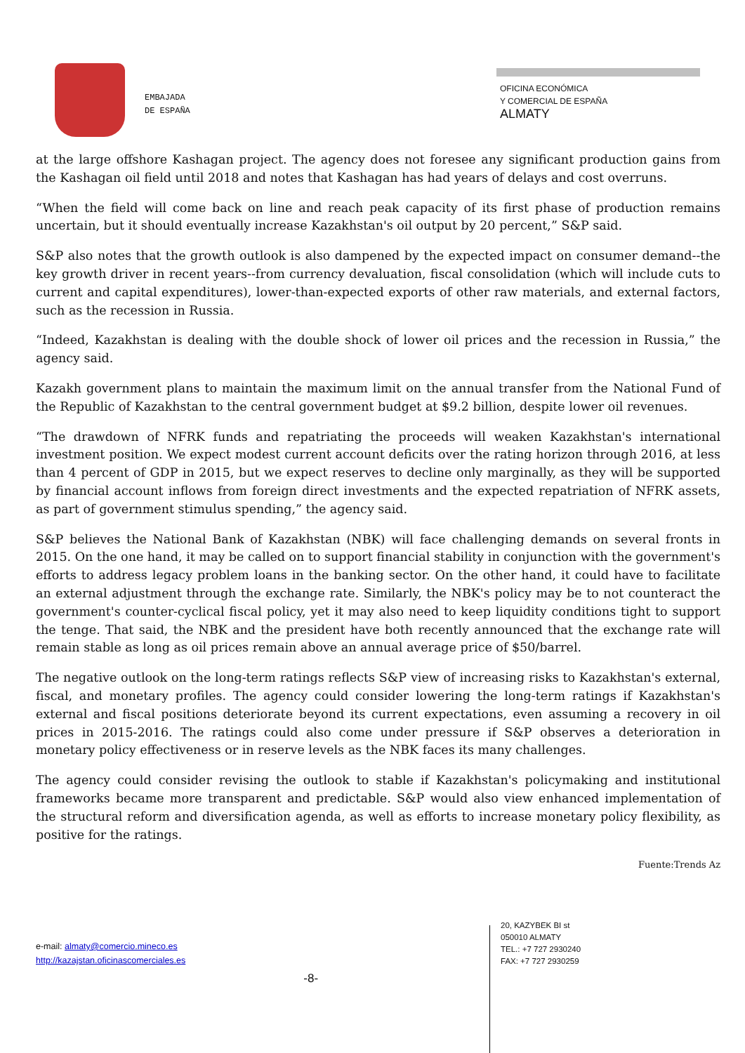EMBAJADA
DE ESPAÑA
OFICINA ECONÓMICA
Y COMERCIAL DE ESPAÑA
ALMATY
at the large offshore Kashagan project. The agency does not foresee any significant production gains from the Kashagan oil field until 2018 and notes that Kashagan has had years of delays and cost overruns.
“When the field will come back on line and reach peak capacity of its first phase of production remains uncertain, but it should eventually increase Kazakhstan's oil output by 20 percent,” S&P said.
S&P also notes that the growth outlook is also dampened by the expected impact on consumer demand--the key growth driver in recent years--from currency devaluation, fiscal consolidation (which will include cuts to current and capital expenditures), lower-than-expected exports of other raw materials, and external factors, such as the recession in Russia.
“Indeed, Kazakhstan is dealing with the double shock of lower oil prices and the recession in Russia,” the agency said.
Kazakh government plans to maintain the maximum limit on the annual transfer from the National Fund of the Republic of Kazakhstan to the central government budget at $9.2 billion, despite lower oil revenues.
“The drawdown of NFRK funds and repatriating the proceeds will weaken Kazakhstan's international investment position. We expect modest current account deficits over the rating horizon through 2016, at less than 4 percent of GDP in 2015, but we expect reserves to decline only marginally, as they will be supported by financial account inflows from foreign direct investments and the expected repatriation of NFRK assets, as part of government stimulus spending,” the agency said.
S&P believes the National Bank of Kazakhstan (NBK) will face challenging demands on several fronts in 2015. On the one hand, it may be called on to support financial stability in conjunction with the government's efforts to address legacy problem loans in the banking sector. On the other hand, it could have to facilitate an external adjustment through the exchange rate. Similarly, the NBK's policy may be to not counteract the government's counter-cyclical fiscal policy, yet it may also need to keep liquidity conditions tight to support the tenge. That said, the NBK and the president have both recently announced that the exchange rate will remain stable as long as oil prices remain above an annual average price of $50/barrel.
The negative outlook on the long-term ratings reflects S&P view of increasing risks to Kazakhstan's external, fiscal, and monetary profiles. The agency could consider lowering the long-term ratings if Kazakhstan's external and fiscal positions deteriorate beyond its current expectations, even assuming a recovery in oil prices in 2015-2016. The ratings could also come under pressure if S&P observes a deterioration in monetary policy effectiveness or in reserve levels as the NBK faces its many challenges.
The agency could consider revising the outlook to stable if Kazakhstan's policymaking and institutional frameworks became more transparent and predictable. S&P would also view enhanced implementation of the structural reform and diversification agenda, as well as efforts to increase monetary policy flexibility, as positive for the ratings.
Fuente:Trends Az
e-mail: almaty@comercio.mineco.es
http://kazajstan.oficinascomerciales.es
-8-
20, KAZYBEK BI st
050010 ALMATY
TEL.: +7 727 2930240
FAX: +7 727 2930259